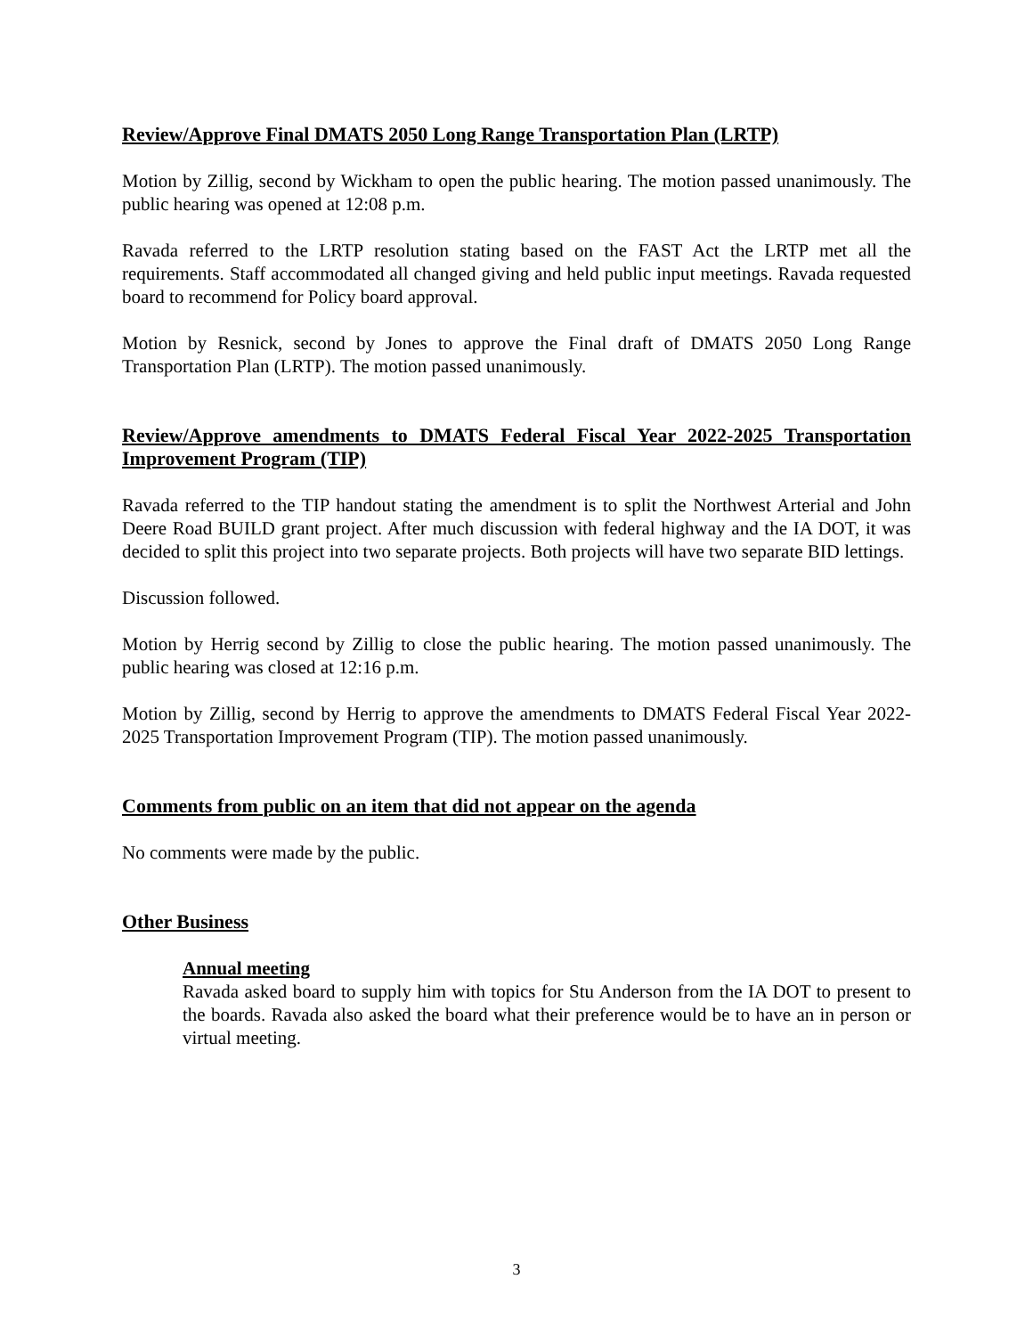Review/Approve Final DMATS 2050 Long Range Transportation Plan (LRTP)
Motion by Zillig, second by Wickham to open the public hearing. The motion passed unanimously. The public hearing was opened at 12:08 p.m.
Ravada referred to the LRTP resolution stating based on the FAST Act the LRTP met all the requirements. Staff accommodated all changed giving and held public input meetings. Ravada requested board to recommend for Policy board approval.
Motion by Resnick, second by Jones to approve the Final draft of DMATS 2050 Long Range Transportation Plan (LRTP). The motion passed unanimously.
Review/Approve amendments to DMATS Federal Fiscal Year 2022-2025 Transportation Improvement Program (TIP)
Ravada referred to the TIP handout stating the amendment is to split the Northwest Arterial and John Deere Road BUILD grant project. After much discussion with federal highway and the IA DOT, it was decided to split this project into two separate projects. Both projects will have two separate BID lettings.
Discussion followed.
Motion by Herrig second by Zillig to close the public hearing. The motion passed unanimously. The public hearing was closed at 12:16 p.m.
Motion by Zillig, second by Herrig to approve the amendments to DMATS Federal Fiscal Year 2022-2025 Transportation Improvement Program (TIP). The motion passed unanimously.
Comments from public on an item that did not appear on the agenda
No comments were made by the public.
Other Business
Annual meeting
Ravada asked board to supply him with topics for Stu Anderson from the IA DOT to present to the boards. Ravada also asked the board what their preference would be to have an in person or virtual meeting.
3